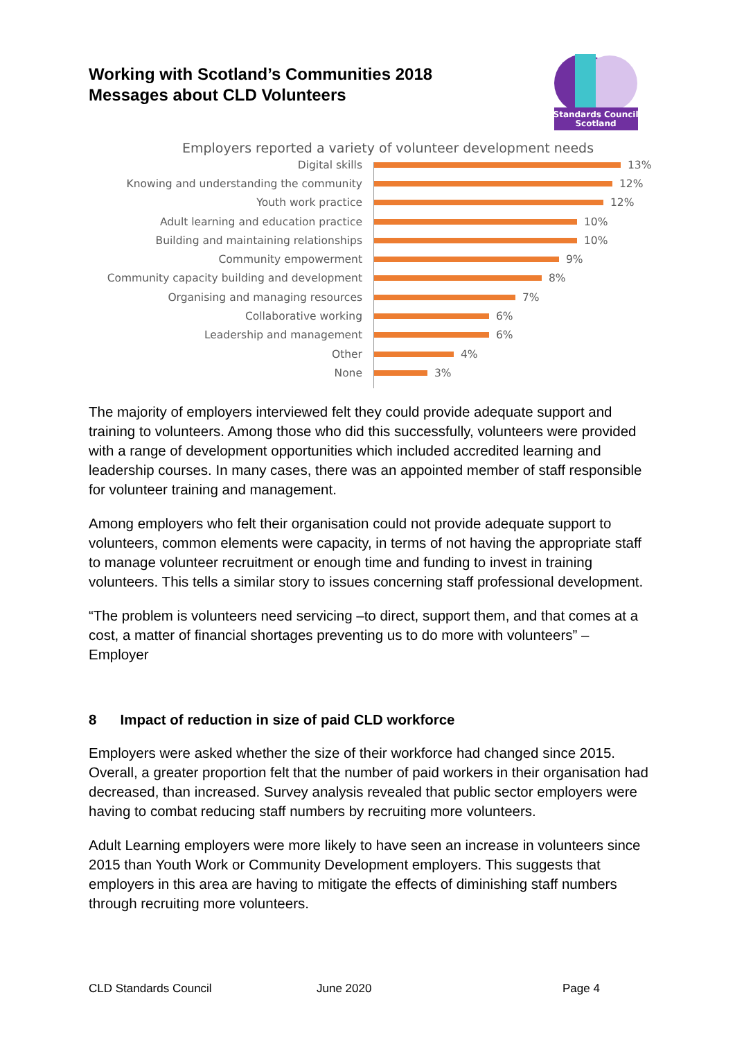Working with Scotland’s Communities 2018
Messages about CLD Volunteers
Standards Council
Scotland
Employers reported a variety of volunteer development needs
Digital skills 13%
Knowing and understanding the community 12%
Youth work practice 12%
Adult learning and education practice 10%
Building and maintaining relationships 10%
Community empowerment 9%
Community capacity building and development 8%
Organising and managing resources 7%
Collaborative working 6%
Leadership and management 6%
Other 4%
None 3%
The majority of employers interviewed felt they could provide adequate support and training to volunteers. Among those who did this successfully, volunteers were provided with a range of development opportunities which included accredited learning and leadership courses. In many cases, there was an appointed member of staff responsible for volunteer training and management.
Among employers who felt their organisation could not provide adequate support to volunteers, common elements were capacity, in terms of not having the appropriate staff to manage volunteer recruitment or enough time and funding to invest in training volunteers. This tells a similar story to issues concerning staff professional development.
“The problem is volunteers need servicing –to direct, support them, and that comes at a cost, a matter of financial shortages preventing us to do more with volunteers” – Employer
8 Impact of reduction in size of paid CLD workforce
Employers were asked whether the size of their workforce had changed since 2015. Overall, a greater proportion felt that the number of paid workers in their organisation had decreased, than increased. Survey analysis revealed that public sector employers were having to combat reducing staff numbers by recruiting more volunteers.
Adult Learning employers were more likely to have seen an increase in volunteers since 2015 than Youth Work or Community Development employers. This suggests that employers in this area are having to mitigate the effects of diminishing staff numbers through recruiting more volunteers.
CLD Standards Council June 2020 Page 4